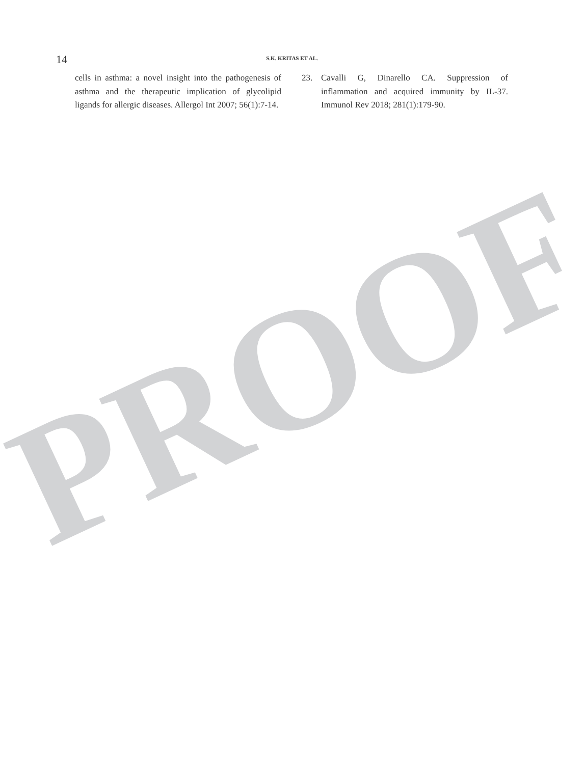14
S.K. KRITAS ET AL.
cells in asthma: a novel insight into the pathogenesis of asthma and the therapeutic implication of glycolipid ligands for allergic diseases. Allergol Int 2007; 56(1):7-14.
23. Cavalli G, Dinarello CA. Suppression of inflammation and acquired immunity by IL-37. Immunol Rev 2018; 281(1):179-90.
PROOF